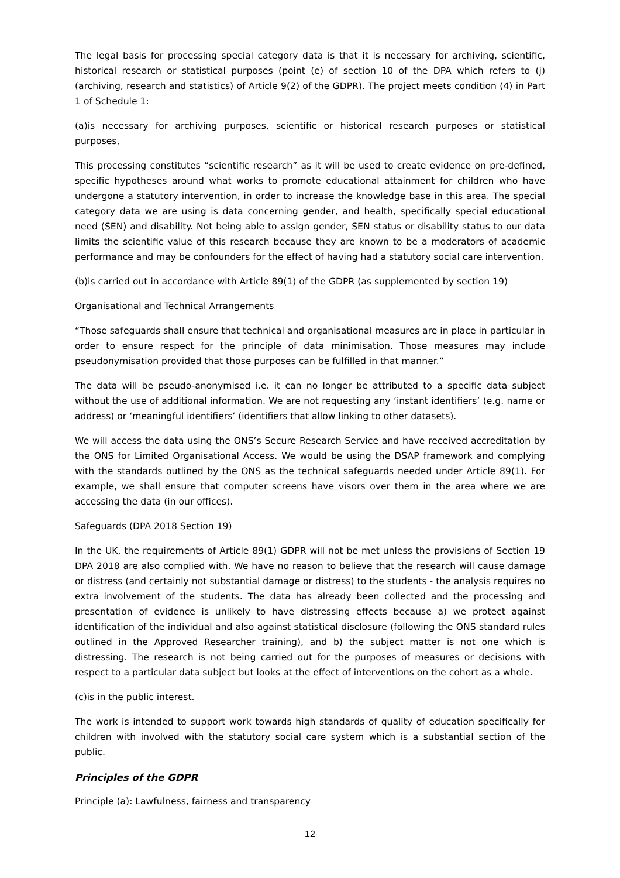The legal basis for processing special category data is that it is necessary for archiving, scientific, historical research or statistical purposes (point (e) of section 10 of the DPA which refers to (j) (archiving, research and statistics) of Article 9(2) of the GDPR). The project meets condition (4) in Part 1 of Schedule 1:
(a)is necessary for archiving purposes, scientific or historical research purposes or statistical purposes,
This processing constitutes “scientific research” as it will be used to create evidence on pre-defined, specific hypotheses around what works to promote educational attainment for children who have undergone a statutory intervention, in order to increase the knowledge base in this area. The special category data we are using is data concerning gender, and health, specifically special educational need (SEN) and disability. Not being able to assign gender, SEN status or disability status to our data limits the scientific value of this research because they are known to be a moderators of academic performance and may be confounders for the effect of having had a statutory social care intervention.
(b)is carried out in accordance with Article 89(1) of the GDPR (as supplemented by section 19)
Organisational and Technical Arrangements
“Those safeguards shall ensure that technical and organisational measures are in place in particular in order to ensure respect for the principle of data minimisation. Those measures may include pseudonymisation provided that those purposes can be fulfilled in that manner.”
The data will be pseudo-anonymised i.e. it can no longer be attributed to a specific data subject without the use of additional information. We are not requesting any ‘instant identifiers’ (e.g. name or address) or ‘meaningful identifiers’ (identifiers that allow linking to other datasets).
We will access the data using the ONS’s Secure Research Service and have received accreditation by the ONS for Limited Organisational Access. We would be using the DSAP framework and complying with the standards outlined by the ONS as the technical safeguards needed under Article 89(1). For example, we shall ensure that computer screens have visors over them in the area where we are accessing the data (in our offices).
Safeguards (DPA 2018 Section 19)
In the UK, the requirements of Article 89(1) GDPR will not be met unless the provisions of Section 19 DPA 2018 are also complied with. We have no reason to believe that the research will cause damage or distress (and certainly not substantial damage or distress) to the students - the analysis requires no extra involvement of the students. The data has already been collected and the processing and presentation of evidence is unlikely to have distressing effects because a) we protect against identification of the individual and also against statistical disclosure (following the ONS standard rules outlined in the Approved Researcher training), and b) the subject matter is not one which is distressing. The research is not being carried out for the purposes of measures or decisions with respect to a particular data subject but looks at the effect of interventions on the cohort as a whole.
(c)is in the public interest.
The work is intended to support work towards high standards of quality of education specifically for children with involved with the statutory social care system which is a substantial section of the public.
Principles of the GDPR
Principle (a): Lawfulness, fairness and transparency
12